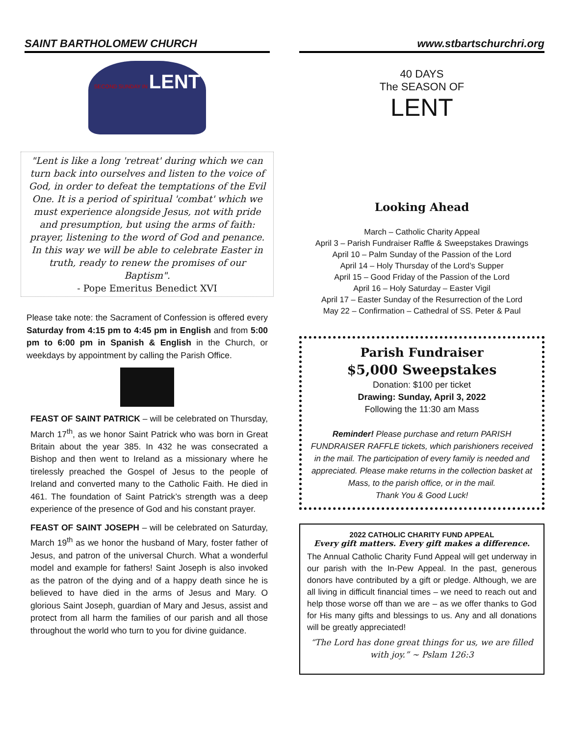SAINT BARTHOLOMEW CHURCH
SECOND SUNDAY IN LENT
"Lent is like a long 'retreat' during which we can turn back into ourselves and listen to the voice of God, in order to defeat the temptations of the Evil One. It is a period of spiritual 'combat' which we must experience alongside Jesus, not with pride and presumption, but using the arms of faith: prayer, listening to the word of God and penance. In this way we will be able to celebrate Easter in truth, ready to renew the promises of our Baptism".
- Pope Emeritus Benedict XVI
Please take note: the Sacrament of Confession is offered every Saturday from 4:15 pm to 4:45 pm in English and from 5:00 pm to 6:00 pm in Spanish & English in the Church, or weekdays by appointment by calling the Parish Office.
FEAST OF SAINT PATRICK – will be celebrated on Thursday, March 17<sup>th</sup>, as we honor Saint Patrick who was born in Great Britain about the year 385. In 432 he was consecrated a Bishop and then went to Ireland as a missionary where he tirelessly preached the Gospel of Jesus to the people of Ireland and converted many to the Catholic Faith. He died in 461. The foundation of Saint Patrick’s strength was a deep experience of the presence of God and his constant prayer.
FEAST OF SAINT JOSEPH – will be celebrated on Saturday, March 19<sup>th</sup> as we honor the husband of Mary, foster father of Jesus, and patron of the universal Church. What a wonderful model and example for fathers! Saint Joseph is also invoked as the patron of the dying and of a happy death since he is believed to have died in the arms of Jesus and Mary. O glorious Saint Joseph, guardian of Mary and Jesus, assist and protect from all harm the families of our parish and all those throughout the world who turn to you for divine guidance.
www.stbartschurchri.org
40 DAYS
The SEASON OF
LENT
Looking Ahead
March – Catholic Charity Appeal
April 3 – Parish Fundraiser Raffle & Sweepstakes Drawings
April 10 – Palm Sunday of the Passion of the Lord
April 14 – Holy Thursday of the Lord’s Supper
April 15 – Good Friday of the Passion of the Lord
April 16 – Holy Saturday – Easter Vigil
April 17 – Easter Sunday of the Resurrection of the Lord
May 22 – Confirmation – Cathedral of SS. Peter & Paul
Parish Fundraiser
$5,000 Sweepstakes
Donation: $100 per ticket
Drawing: Sunday, April 3, 2022
Following the 11:30 am Mass
Reminder! Please purchase and return PARISH FUNDRAISER RAFFLE tickets, which parishioners received in the mail. The participation of every family is needed and appreciated. Please make returns in the collection basket at Mass, to the parish office, or in the mail.
Thank You & Good Luck!
2022 CATHOLIC CHARITY FUND APPEAL
Every gift matters. Every gift makes a difference.
The Annual Catholic Charity Fund Appeal will get underway in our parish with the In-Pew Appeal. In the past, generous donors have contributed by a gift or pledge. Although, we are all living in difficult financial times – we need to reach out and help those worse off than we are – as we offer thanks to God for His many gifts and blessings to us. Any and all donations will be greatly appreciated!
“The Lord has done great things for us, we are filled with joy.” ~ Pslam 126:3